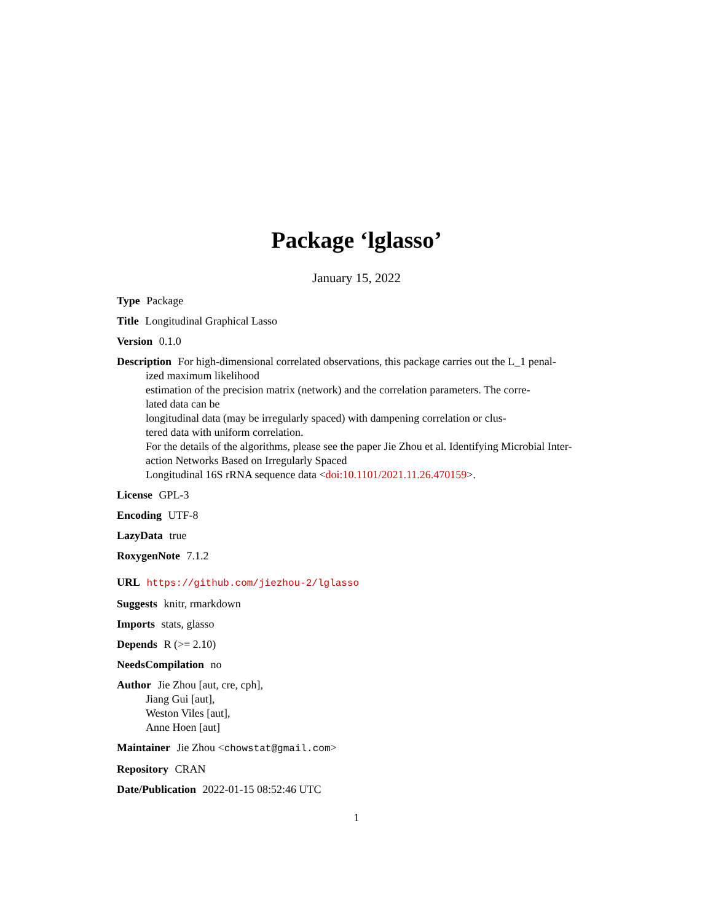Package ‘lglasso’
January 15, 2022
Type Package
Title Longitudinal Graphical Lasso
Version 0.1.0
Description For high-dimensional correlated observations, this package carries out the L_1 penal-
ized maximum likelihood
estimation of the precision matrix (network) and the correlation parameters. The corre-
lated data can be
longitudinal data (may be irregularly spaced) with dampening correlation or clus-
tered data with uniform correlation.
For the details of the algorithms, please see the paper Jie Zhou et al. Identifying Microbial Inter-
action Networks Based on Irregularly Spaced
Longitudinal 16S rRNA sequence data <doi:10.1101/2021.11.26.470159>.
License GPL-3
Encoding UTF-8
LazyData true
RoxygenNote 7.1.2
URL https://github.com/jiezhou-2/lglasso
Suggests knitr, rmarkdown
Imports stats, glasso
Depends R (>= 2.10)
NeedsCompilation no
Author Jie Zhou [aut, cre, cph],
Jiang Gui [aut],
Weston Viles [aut],
Anne Hoen [aut]
Maintainer Jie Zhou <chowstat@gmail.com>
Repository CRAN
Date/Publication 2022-01-15 08:52:46 UTC
1